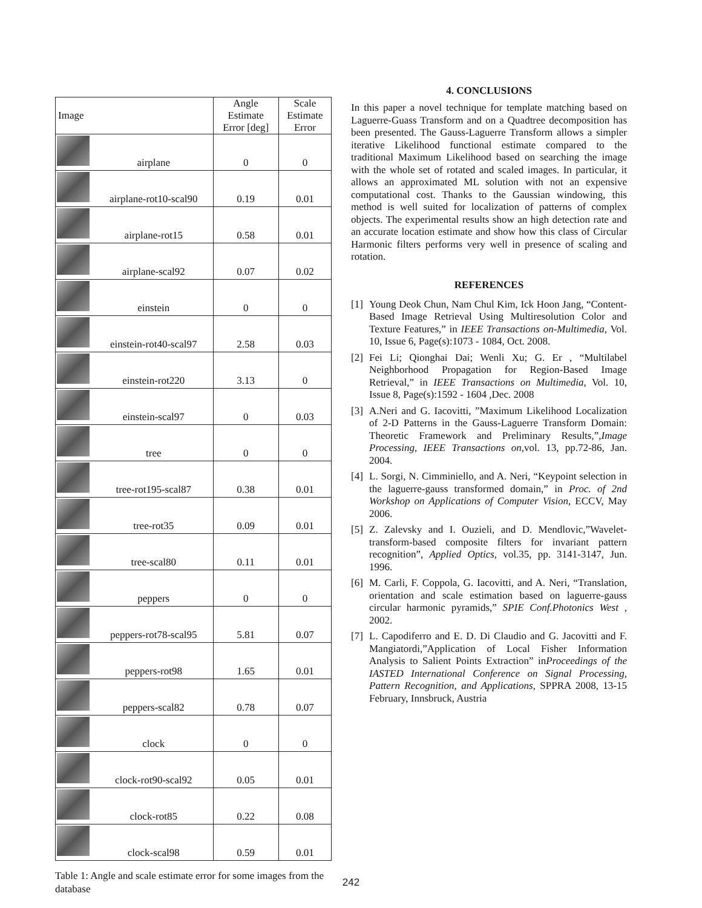| Image | | Angle Estimate Error [deg] | Scale Estimate Error |
| --- | --- | --- | --- |
| | airplane | 0 | 0 |
| | airplane-rot10-scal90 | 0.19 | 0.01 |
| | airplane-rot15 | 0.58 | 0.01 |
| | airplane-scal92 | 0.07 | 0.02 |
| | einstein | 0 | 0 |
| | einstein-rot40-scal97 | 2.58 | 0.03 |
| | einstein-rot220 | 3.13 | 0 |
| | einstein-scal97 | 0 | 0.03 |
| | tree | 0 | 0 |
| | tree-rot195-scal87 | 0.38 | 0.01 |
| | tree-rot35 | 0.09 | 0.01 |
| | tree-scal80 | 0.11 | 0.01 |
| | peppers | 0 | 0 |
| | peppers-rot78-scal95 | 5.81 | 0.07 |
| | peppers-rot98 | 1.65 | 0.01 |
| | peppers-scal82 | 0.78 | 0.07 |
| | clock | 0 | 0 |
| | clock-rot90-scal92 | 0.05 | 0.01 |
| | clock-rot85 | 0.22 | 0.08 |
| | clock-scal98 | 0.59 | 0.01 |
Table 1: Angle and scale estimate error for some images from the database
4. CONCLUSIONS
In this paper a novel technique for template matching based on Laguerre-Guass Transform and on a Quadtree decomposition has been presented. The Gauss-Laguerre Transform allows a simpler iterative Likelihood functional estimate compared to the traditional Maximum Likelihood based on searching the image with the whole set of rotated and scaled images. In particular, it allows an approximated ML solution with not an expensive computational cost. Thanks to the Gaussian windowing, this method is well suited for localization of patterns of complex objects. The experimental results show an high detection rate and an accurate location estimate and show how this class of Circular Harmonic filters performs very well in presence of scaling and rotation.
REFERENCES
[1]
Young Deok Chun, Nam Chul Kim, Ick Hoon Jang, “Content-Based Image Retrieval Using Multiresolution Color and Texture Features,” in IEEE Transactions on-Multimedia, Vol. 10, Issue 6, Page(s):1073 - 1084, Oct. 2008.
[2]
Fei Li; Qionghai Dai; Wenli Xu; G. Er , “Multilabel Neighborhood Propagation for Region-Based Image Retrieval,” in IEEE Transactions on Multimedia, Vol. 10, Issue 8, Page(s):1592 - 1604 ,Dec. 2008
[3]
A.Neri and G. Iacovitti, ”Maximum Likelihood Localization of 2-D Patterns in the Gauss-Laguerre Transform Domain: Theoretic Framework and Preliminary Results,”,Image Processing, IEEE Transactions on,vol. 13, pp.72-86, Jan. 2004.
[4]
L. Sorgi, N. Cimminiello, and A. Neri, “Keypoint selection in the laguerre-gauss transformed domain,” in Proc. of 2nd Workshop on Applications of Computer Vision, ECCV, May 2006.
[5]
Z. Zalevsky and I. Ouzieli, and D. Mendlovic,”Wavelet-transform-based composite filters for invariant pattern recognition”, Applied Optics, vol.35, pp. 3141-3147, Jun. 1996.
[6]
M. Carli, F. Coppola, G. Iacovitti, and A. Neri, “Translation, orientation and scale estimation based on laguerre-gauss circular harmonic pyramids,” SPIE Conf.Photonics West , 2002.
[7]
L. Capodiferro and E. D. Di Claudio and G. Jacovitti and F. Mangiatordi,”Application of Local Fisher Information Analysis to Salient Points Extraction” inProceedings of the IASTED International Conference on Signal Processing, Pattern Recognition, and Applications, SPPRA 2008, 13-15 February, Innsbruck, Austria
242